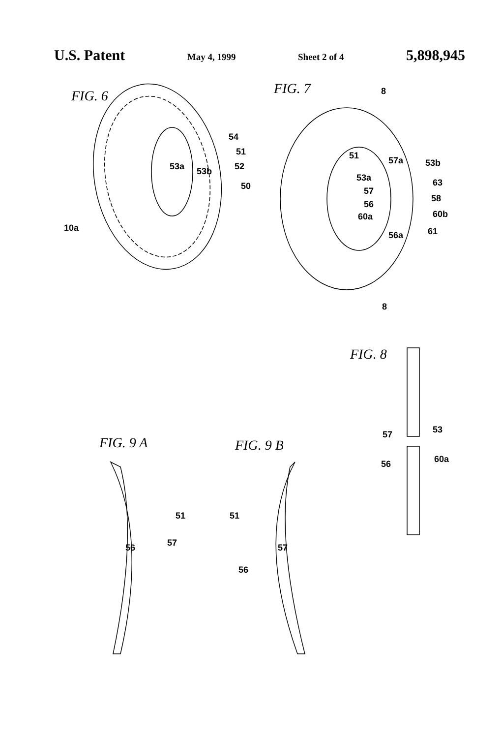U.S. Patent May 4, 1999 Sheet 2 of 4 5,898,945
FIG. 6
54
51
53a
53b
52
50
10a
FIG. 7
8
8
51
57a
53b
53a
63
57
58
56
60b
60a
61
56a
FIG. 8
57
53
56
60a
FIG. 9 A
FIG. 9 B
51
56
57
51
57
56